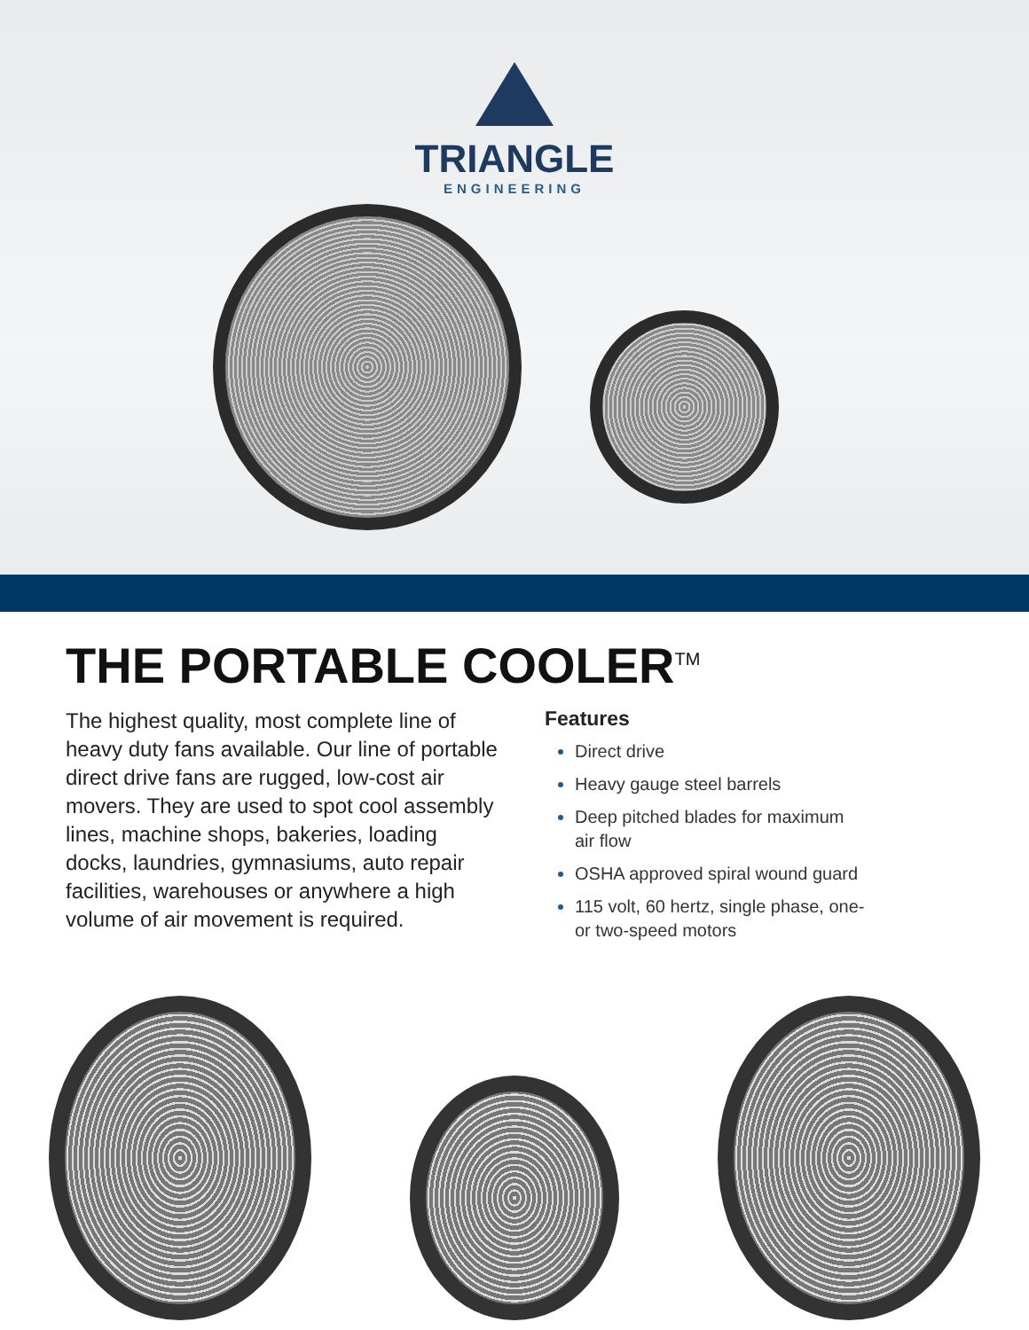TRIANGLE
ENGINEERING
THE PORTABLE COOLER<sup>TM</sup>
The highest quality, most complete line of heavy duty fans available. Our line of portable direct drive fans are rugged, low-cost air movers. They are used to spot cool assembly lines, machine shops, bakeries, loading docks, laundries, gymnasiums, auto repair facilities, warehouses or anywhere a high volume of air movement is required.
Features
Direct drive
Heavy gauge steel barrels
Deep pitched blades for maximum
air flow
OSHA approved spiral wound guard
115 volt, 60 hertz, single phase, one-
or two-speed motors